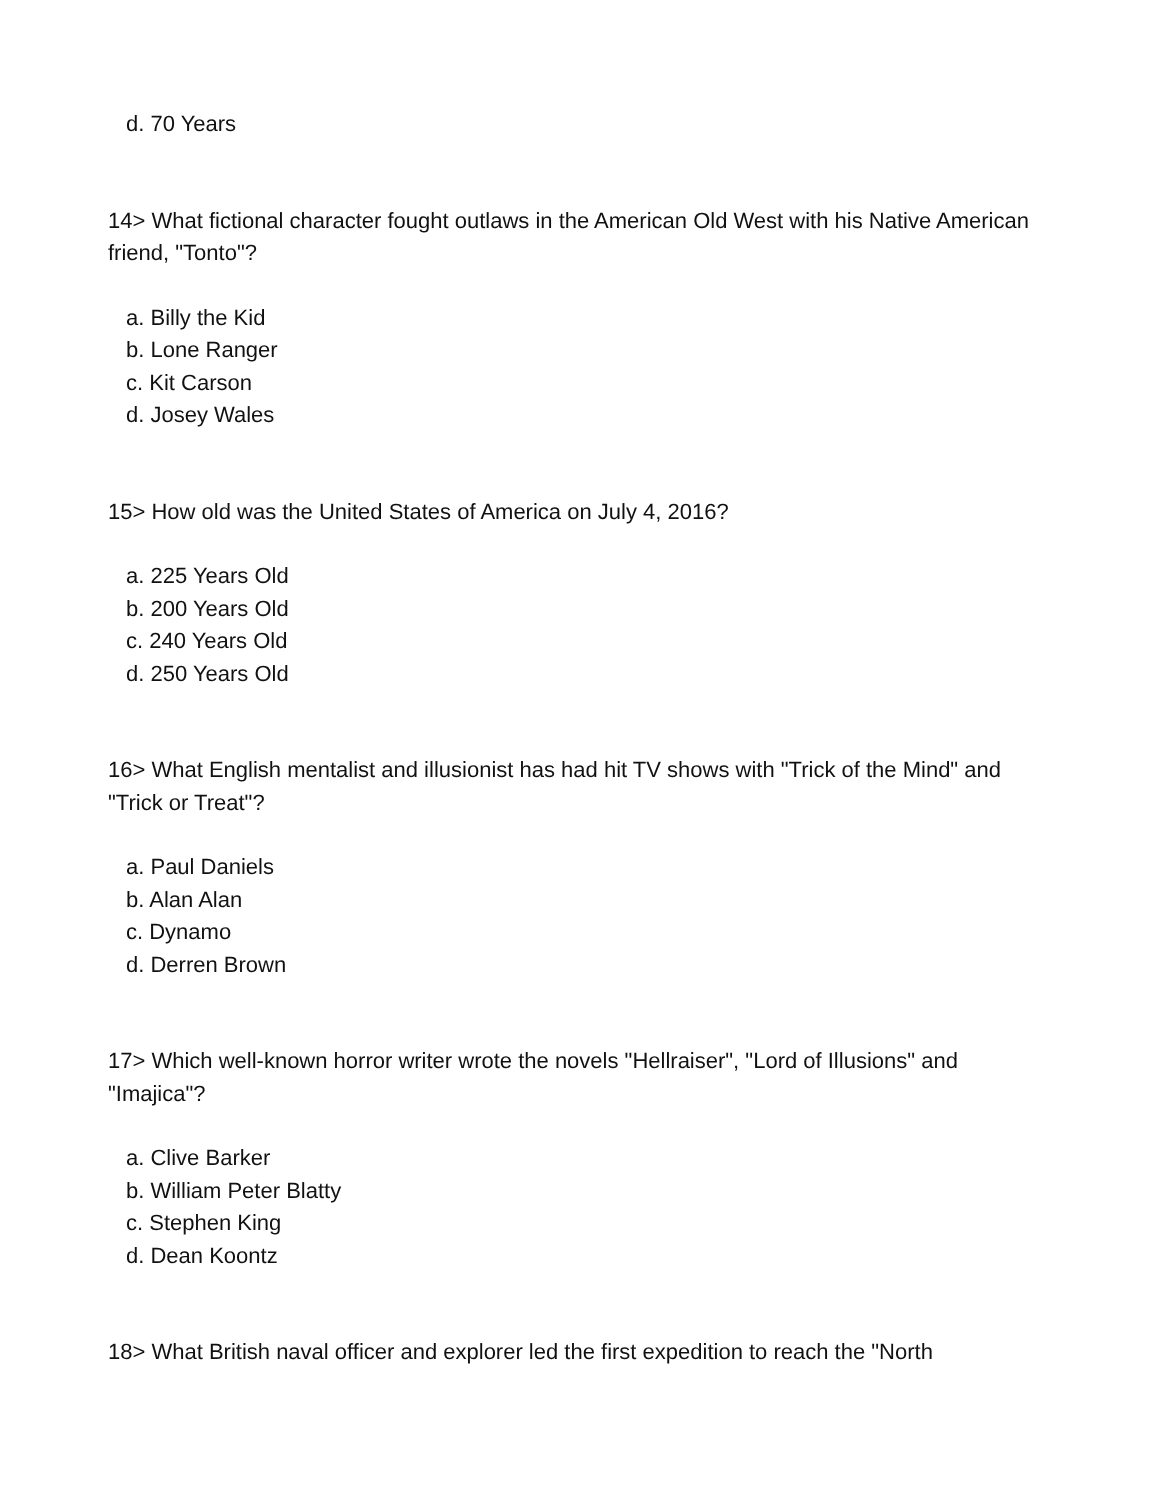d. 70 Years
14> What fictional character fought outlaws in the American Old West with his Native American friend, "Tonto"?
a. Billy the Kid
b. Lone Ranger
c. Kit Carson
d. Josey Wales
15> How old was the United States of America on July 4, 2016?
a. 225 Years Old
b. 200 Years Old
c. 240 Years Old
d. 250 Years Old
16> What English mentalist and illusionist has had hit TV shows with "Trick of the Mind" and "Trick or Treat"?
a. Paul Daniels
b. Alan Alan
c. Dynamo
d. Derren Brown
17> Which well-known horror writer wrote the novels "Hellraiser", "Lord of Illusions" and "Imajica"?
a. Clive Barker
b. William Peter Blatty
c. Stephen King
d. Dean Koontz
18> What British naval officer and explorer led the first expedition to reach the "North